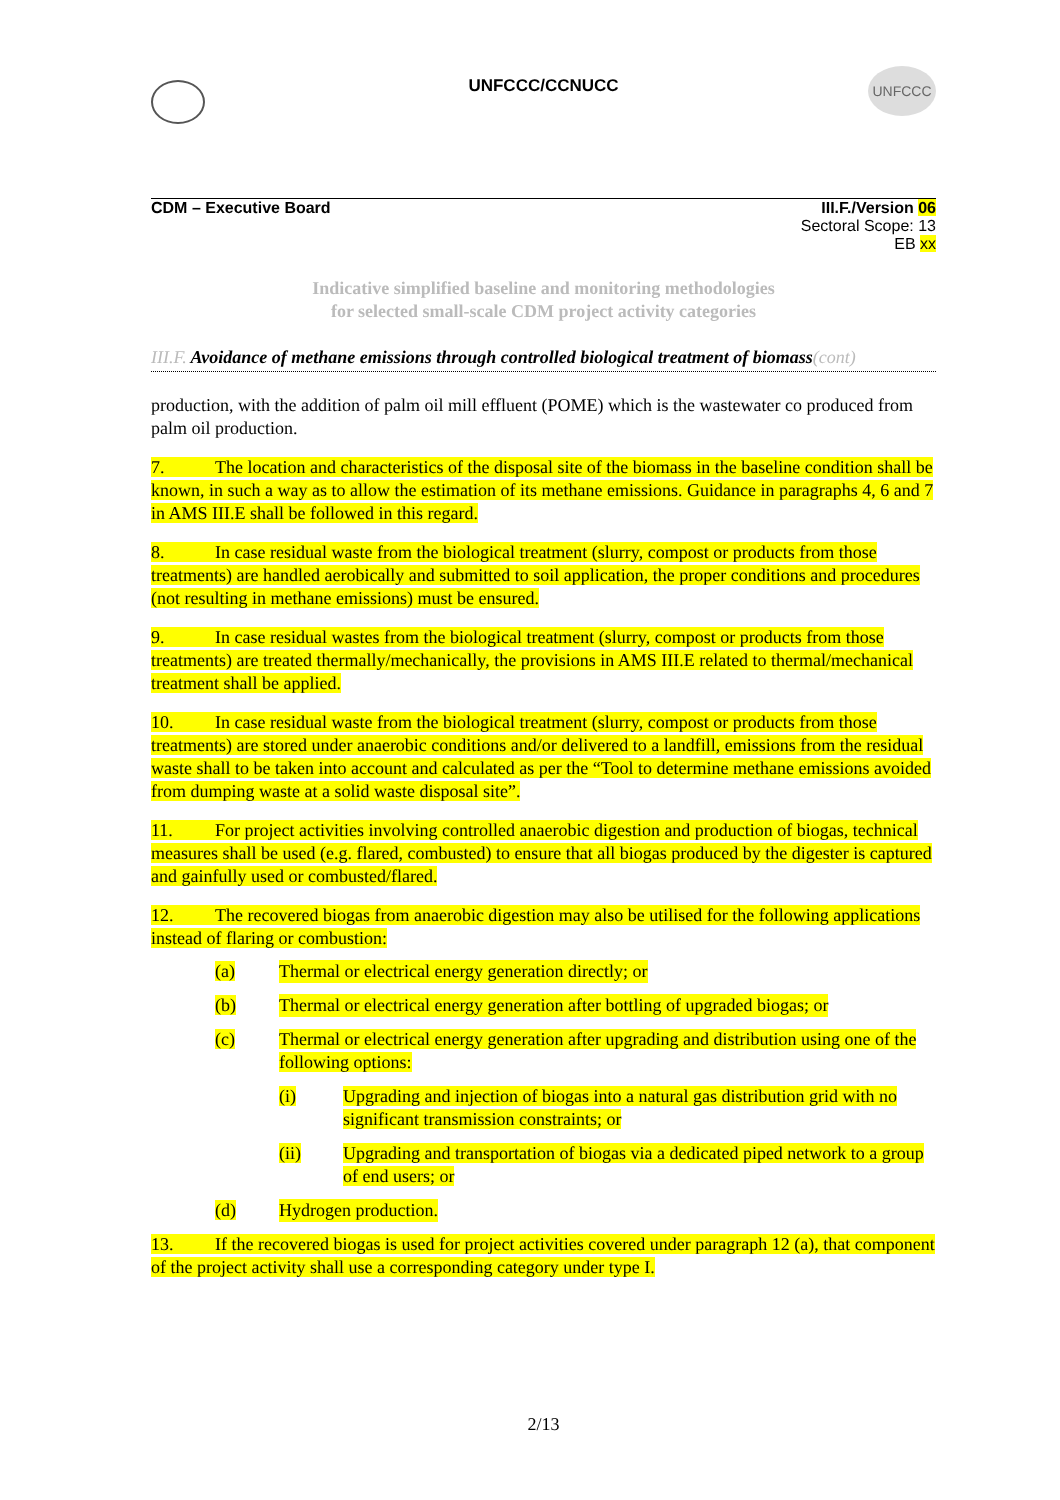UNFCCC/CCNUCC
UNFCCC
CDM – Executive Board
III.F./Version 06
Sectoral Scope: 13
EB xx
Indicative simplified baseline and monitoring methodologies
for selected small-scale CDM project activity categories
III.F. Avoidance of methane emissions through controlled biological treatment of biomass(cont)
production, with the addition of palm oil mill effluent (POME) which is the wastewater co produced from palm oil production.
7. The location and characteristics of the disposal site of the biomass in the baseline condition shall be known, in such a way as to allow the estimation of its methane emissions. Guidance in paragraphs 4, 6 and 7 in AMS III.E shall be followed in this regard.
8. In case residual waste from the biological treatment (slurry, compost or products from those treatments) are handled aerobically and submitted to soil application, the proper conditions and procedures (not resulting in methane emissions) must be ensured.
9. In case residual wastes from the biological treatment (slurry, compost or products from those treatments) are treated thermally/mechanically, the provisions in AMS III.E related to thermal/mechanical treatment shall be applied.
10. In case residual waste from the biological treatment (slurry, compost or products from those treatments) are stored under anaerobic conditions and/or delivered to a landfill, emissions from the residual waste shall to be taken into account and calculated as per the “Tool to determine methane emissions avoided from dumping waste at a solid waste disposal site”.
11. For project activities involving controlled anaerobic digestion and production of biogas, technical measures shall be used (e.g. flared, combusted) to ensure that all biogas produced by the digester is captured and gainfully used or combusted/flared.
12. The recovered biogas from anaerobic digestion may also be utilised for the following applications instead of flaring or combustion:
(a) Thermal or electrical energy generation directly; or
(b) Thermal or electrical energy generation after bottling of upgraded biogas; or
(c) Thermal or electrical energy generation after upgrading and distribution using one of the following options:
(i) Upgrading and injection of biogas into a natural gas distribution grid with no significant transmission constraints; or
(ii) Upgrading and transportation of biogas via a dedicated piped network to a group of end users; or
(d) Hydrogen production.
13. If the recovered biogas is used for project activities covered under paragraph 12 (a), that component of the project activity shall use a corresponding category under type I.
2/13